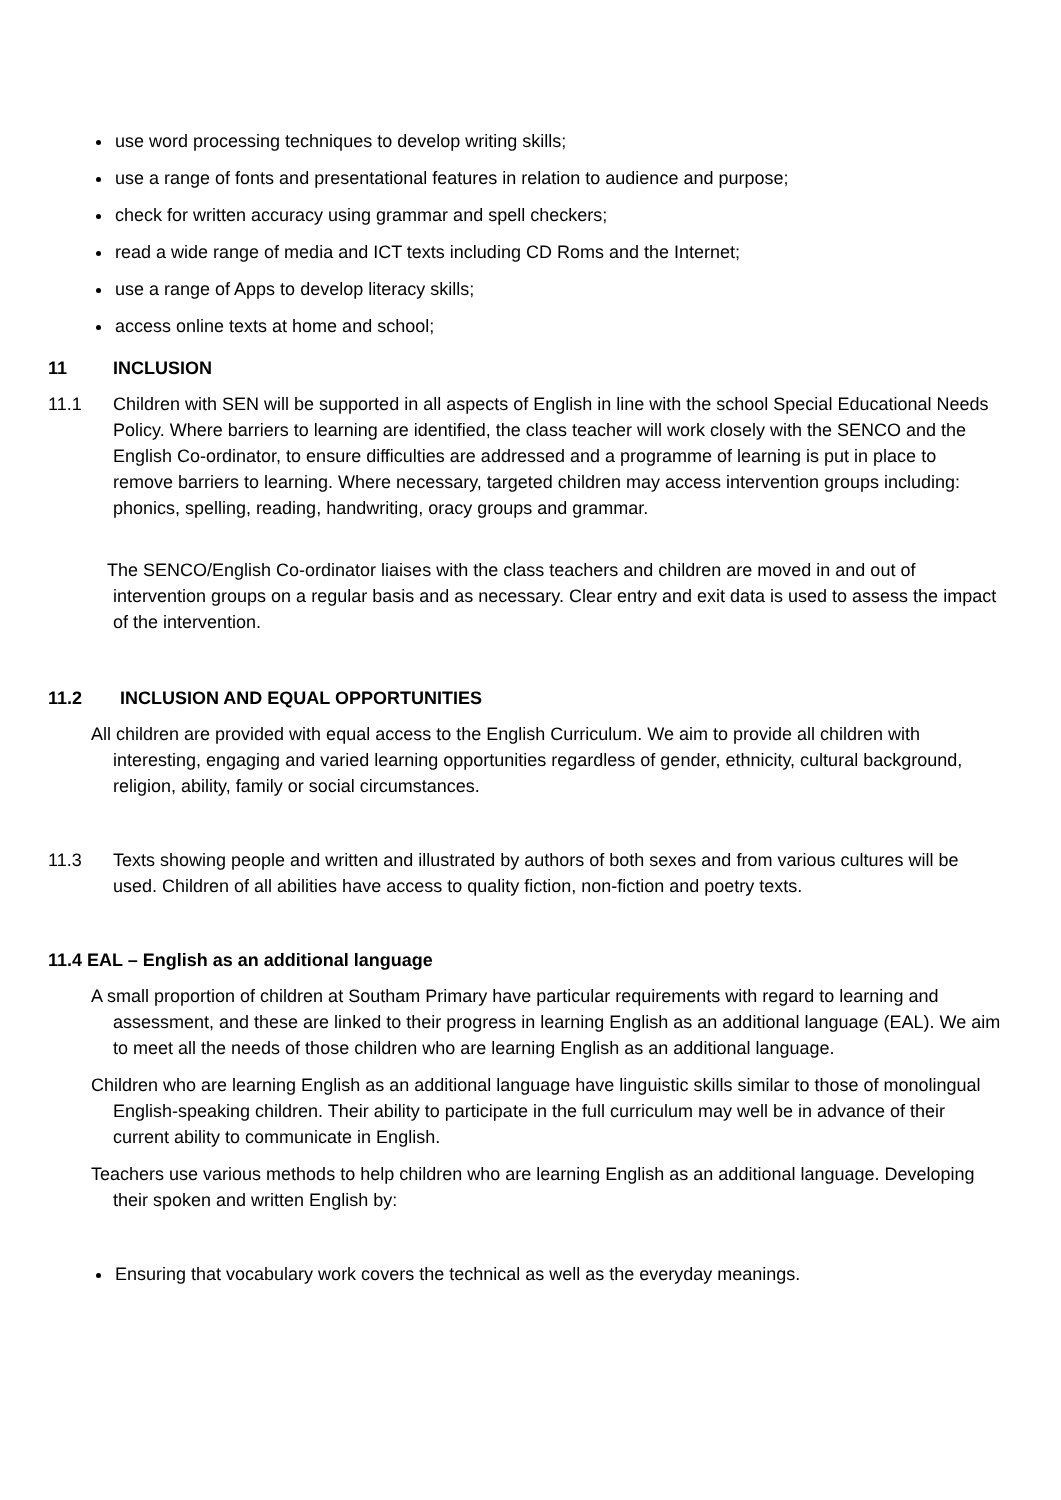use word processing techniques to develop writing skills;
use a range of fonts and presentational features in relation to audience and purpose;
check for written accuracy using grammar and spell checkers;
read a wide range of media and ICT texts including CD Roms and the Internet;
use a range of Apps to develop literacy skills;
access online texts at home and school;
11 INCLUSION
11.1 Children with SEN will be supported in all aspects of English in line with the school Special Educational Needs Policy. Where barriers to learning are identified, the class teacher will work closely with the SENCO and the English Co-ordinator, to ensure difficulties are addressed and a programme of learning is put in place to remove barriers to learning. Where necessary, targeted children may access intervention groups including: phonics, spelling, reading, handwriting, oracy groups and grammar.
The SENCO/English Co-ordinator liaises with the class teachers and children are moved in and out of intervention groups on a regular basis and as necessary. Clear entry and exit data is used to assess the impact of the intervention.
11.2 INCLUSION AND EQUAL OPPORTUNITIES
All children are provided with equal access to the English Curriculum. We aim to provide all children with interesting, engaging and varied learning opportunities regardless of gender, ethnicity, cultural background, religion, ability, family or social circumstances.
11.3 Texts showing people and written and illustrated by authors of both sexes and from various cultures will be used. Children of all abilities have access to quality fiction, non-fiction and poetry texts.
11.4 EAL – English as an additional language
A small proportion of children at Southam Primary have particular requirements with regard to learning and assessment, and these are linked to their progress in learning English as an additional language (EAL). We aim to meet all the needs of those children who are learning English as an additional language.
Children who are learning English as an additional language have linguistic skills similar to those of monolingual English-speaking children. Their ability to participate in the full curriculum may well be in advance of their current ability to communicate in English.
Teachers use various methods to help children who are learning English as an additional language. Developing their spoken and written English by:
Ensuring that vocabulary work covers the technical as well as the everyday meanings.